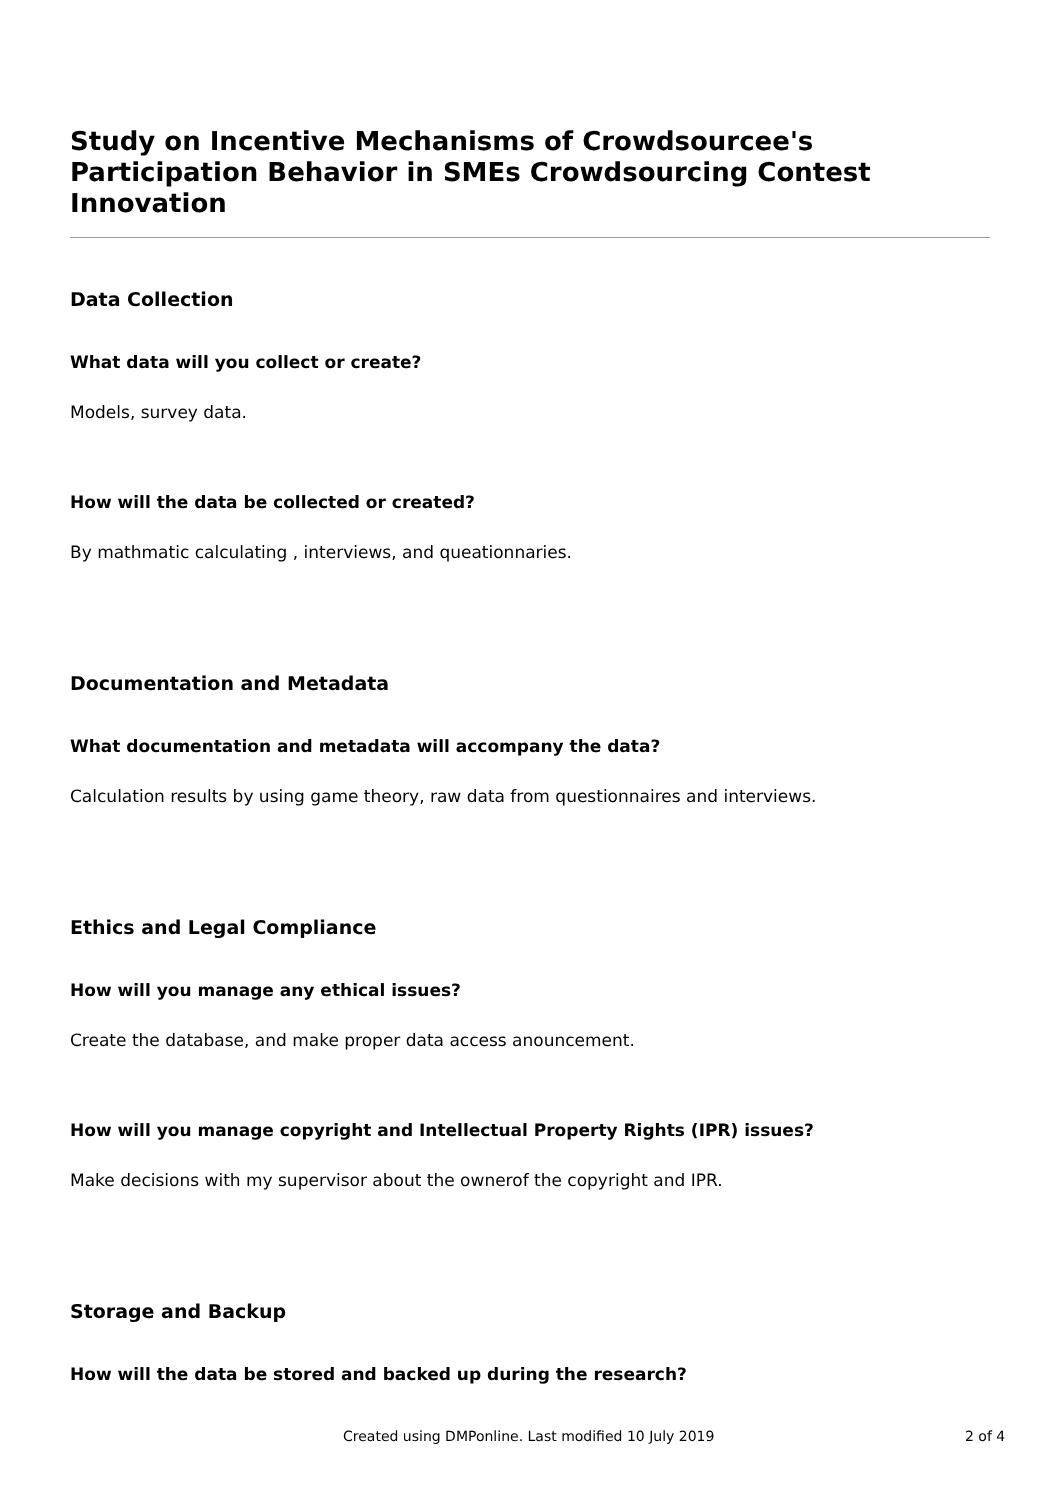Study on Incentive Mechanisms of Crowdsourcee's Participation Behavior in SMEs Crowdsourcing Contest Innovation
Data Collection
What data will you collect or create?
Models, survey data.
How will the data be collected or created?
By mathmatic calculating , interviews, and queationnaries.
Documentation and Metadata
What documentation and metadata will accompany the data?
Calculation results by using game theory, raw data from questionnaires and interviews.
Ethics and Legal Compliance
How will you manage any ethical issues?
Create the database, and make proper data access anouncement.
How will you manage copyright and Intellectual Property Rights (IPR) issues?
Make decisions with my supervisor about the ownerof the copyright and IPR.
Storage and Backup
How will the data be stored and backed up during the research?
Created using DMPonline. Last modified 10 July 2019 2 of 4